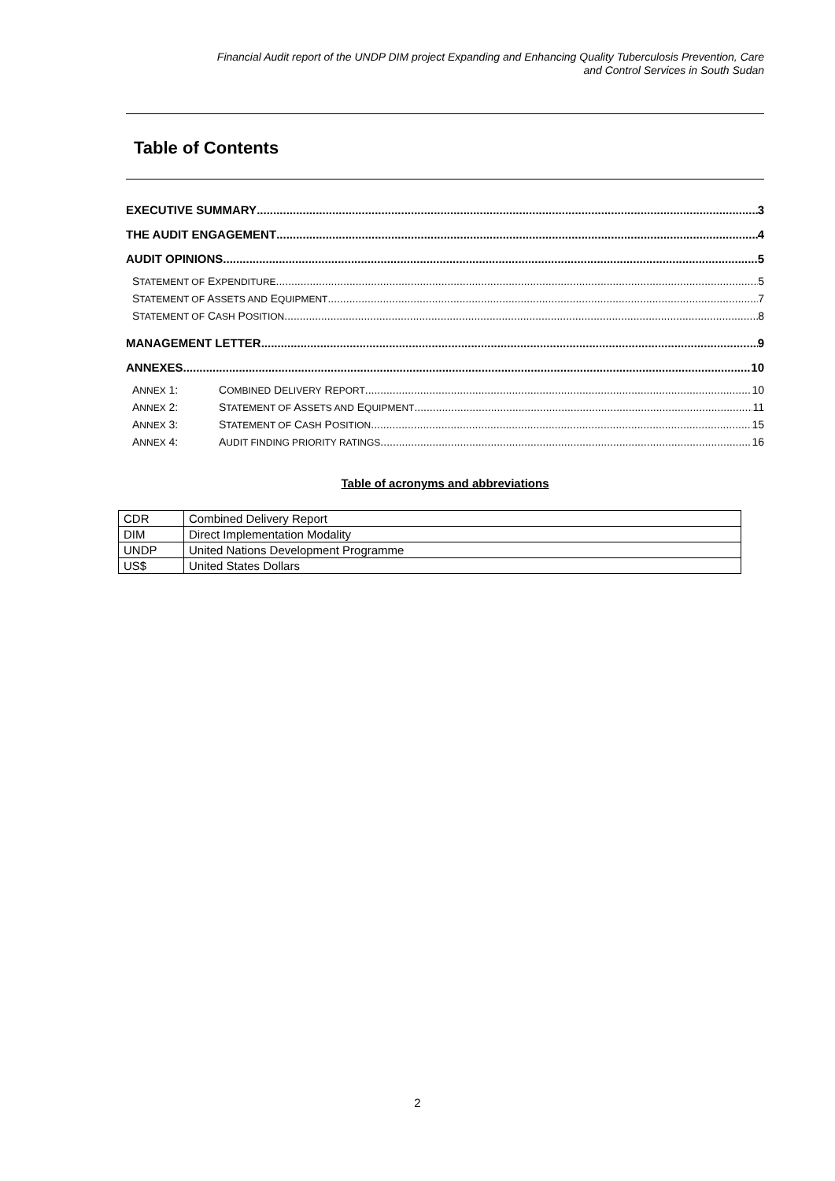Financial Audit report of the UNDP DIM project Expanding and Enhancing Quality Tuberculosis Prevention, Care
and Control Services in South Sudan
Table of Contents
EXECUTIVE SUMMARY 3
THE AUDIT ENGAGEMENT 4
AUDIT OPINIONS 5
STATEMENT OF EXPENDITURE 5
STATEMENT OF ASSETS AND EQUIPMENT 7
STATEMENT OF CASH POSITION 8
MANAGEMENT LETTER 9
ANNEXES 10
ANNEX 1: COMBINED DELIVERY REPORT 10
ANNEX 2: STATEMENT OF ASSETS AND EQUIPMENT 11
ANNEX 3: STATEMENT OF CASH POSITION 15
ANNEX 4: AUDIT FINDING PRIORITY RATINGS 16
Table of acronyms and abbreviations
| CDR | Combined Delivery Report |
| DIM | Direct Implementation Modality |
| UNDP | United Nations Development Programme |
| US$ | United States Dollars |
2